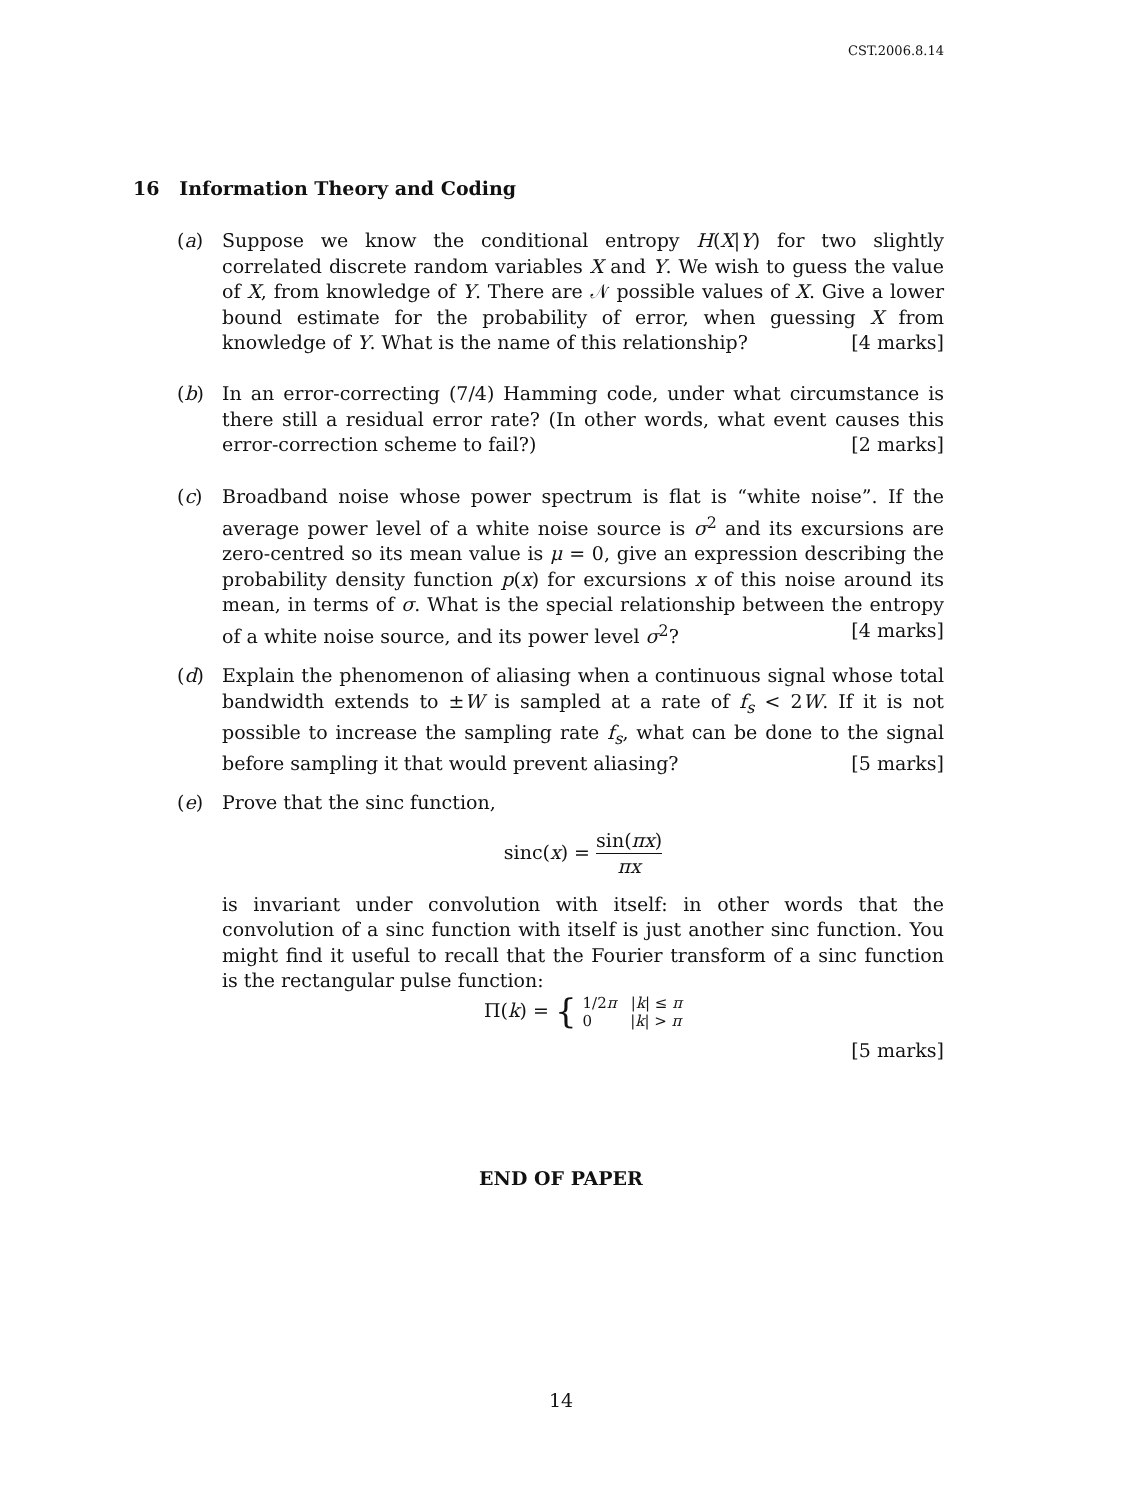CST.2006.8.14
16 Information Theory and Coding
(a) Suppose we know the conditional entropy H(X|Y) for two slightly correlated discrete random variables X and Y. We wish to guess the value of X, from knowledge of Y. There are 𝒩 possible values of X. Give a lower bound estimate for the probability of error, when guessing X from knowledge of Y. What is the name of this relationship? [4 marks]
(b) In an error-correcting (7/4) Hamming code, under what circumstance is there still a residual error rate? (In other words, what event causes this error-correction scheme to fail?) [2 marks]
(c) Broadband noise whose power spectrum is flat is “white noise”. If the average power level of a white noise source is σ<sup>2</sup> and its excursions are zero-centred so its mean value is μ = 0, give an expression describing the probability density function p(x) for excursions x of this noise around its mean, in terms of σ. What is the special relationship between the entropy of a white noise source, and its power level σ<sup>2</sup>? [4 marks]
(d) Explain the phenomenon of aliasing when a continuous signal whose total bandwidth extends to ±W is sampled at a rate of f<sub>s</sub> < 2W. If it is not possible to increase the sampling rate f<sub>s</sub>, what can be done to the signal before sampling it that would prevent aliasing? [5 marks]
(e) Prove that the sinc function,
sinc(x) = sin(πx) πx
is invariant under convolution with itself: in other words that the convolution of a sinc function with itself is just another sinc function. You might find it useful to recall that the Fourier transform of a sinc function is the rectangular pulse function:
Π(k) = { 1/2π |k| ≤ π 0 |k| > π
[5 marks]
END OF PAPER
14